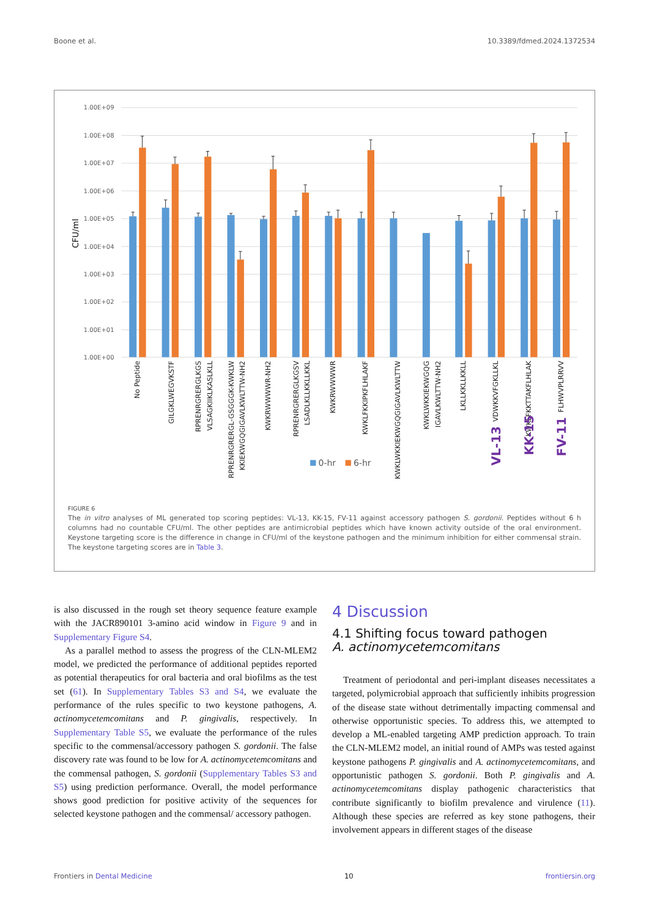Boone et al. 10.3389/fdmed.2024.1372534
1.00E+09
1.00E+08
1.00E+07
1.00E+06
1.00E+05
1.00E+04
1.00E+03
1.00E+02
1.00E+01
1.00E+00
CFU/ml
No Peptide
GILGKLWEGVKSTF
RPRENRGRERGLKGS
VLSAGKIIKLKASLKLL
RPRENRGRERGL-GSGGGK-KWKLW
KKIEKWGQGIGAVLKWLTTW-NH2
KWKRWWWWR-NH2
RPRENRGRERGLKGSV
LSADLKLLKKLLKKL
KWKRWWWWR
KWKLFKKIPKFLHLAKF
KWKLWKKIEKWGQGIGAVLKWLTTW
KWKLWKKIEKWGQG
IGAVLKWLTTW-NH2
LKLLKKLLKKLL
VDWKKVFGKLLKL
VL-13
KWKLFKKTTAKFLHLAK
KK-15
FLHWVPLRRVV
FV-11
0-hr
6-hr
FIGURE 6
The in vitro analyses of ML generated top scoring peptides: VL-13, KK-15, FV-11 against accessory pathogen S. gordonii. Peptides without 6 h columns had no countable CFU/ml. The other peptides are antimicrobial peptides which have known activity outside of the oral environment. Keystone targeting score is the difference in change in CFU/ml of the keystone pathogen and the minimum inhibition for either commensal strain. The keystone targeting scores are in Table 3.
is also discussed in the rough set theory sequence feature example with the JACR890101 3-amino acid window in Figure 9 and in Supplementary Figure S4.
As a parallel method to assess the progress of the CLN-MLEM2 model, we predicted the performance of additional peptides reported as potential therapeutics for oral bacteria and oral biofilms as the test set (61). In Supplementary Tables S3 and S4, we evaluate the performance of the rules specific to two keystone pathogens, A. actinomycetemcomitans and P. gingivalis, respectively. In Supplementary Table S5, we evaluate the performance of the rules specific to the commensal/accessory pathogen S. gordonii. The false discovery rate was found to be low for A. actinomycetemcomitans and the commensal pathogen, S. gordonii (Supplementary Tables S3 and S5) using prediction performance. Overall, the model performance shows good prediction for positive activity of the sequences for selected keystone pathogen and the commensal/ accessory pathogen.
4 Discussion
4.1 Shifting focus toward pathogen
A. actinomycetemcomitans
Treatment of periodontal and peri-implant diseases necessitates a targeted, polymicrobial approach that sufficiently inhibits progression of the disease state without detrimentally impacting commensal and otherwise opportunistic species. To address this, we attempted to develop a ML-enabled targeting AMP prediction approach. To train the CLN-MLEM2 model, an initial round of AMPs was tested against keystone pathogens P. gingivalis and A. actinomycetemcomitans, and opportunistic pathogen S. gordonii. Both P. gingivalis and A. actinomycetemcomitans display pathogenic characteristics that contribute significantly to biofilm prevalence and virulence (11). Although these species are referred as key stone pathogens, their involvement appears in different stages of the disease
Frontiers in Dental Medicine 10 frontiersin.org